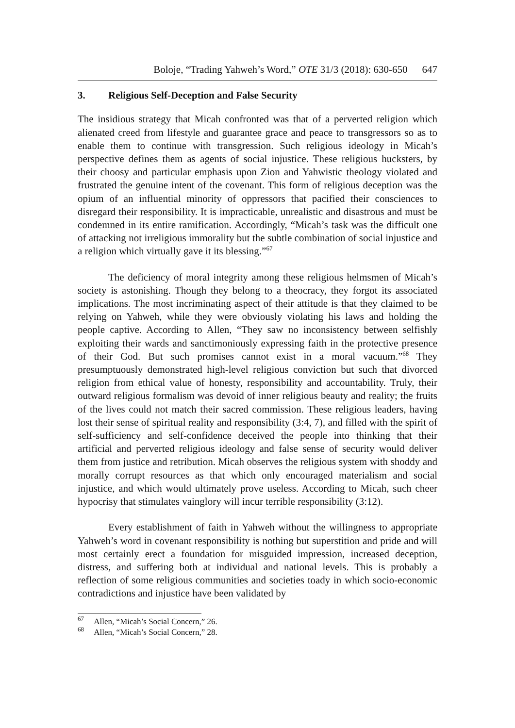Boloje, “Trading Yahweh’s Word,” OTE 31/3 (2018): 630-650 647
3. Religious Self-Deception and False Security
The insidious strategy that Micah confronted was that of a perverted religion which alienated creed from lifestyle and guarantee grace and peace to transgressors so as to enable them to continue with transgression. Such religious ideology in Micah’s perspective defines them as agents of social injustice. These religious hucksters, by their choosy and particular emphasis upon Zion and Yahwistic theology violated and frustrated the genuine intent of the covenant. This form of religious deception was the opium of an influential minority of oppressors that pacified their consciences to disregard their responsibility. It is impracticable, unrealistic and disastrous and must be condemned in its entire ramification. Accordingly, “Micah’s task was the difficult one of attacking not irreligious immorality but the subtle combination of social injustice and a religion which virtually gave it its blessing.”<sup>67</sup>
The deficiency of moral integrity among these religious helmsmen of Micah’s society is astonishing. Though they belong to a theocracy, they forgot its associated implications. The most incriminating aspect of their attitude is that they claimed to be relying on Yahweh, while they were obviously violating his laws and holding the people captive. According to Allen, “They saw no inconsistency between selfishly exploiting their wards and sanctimoniously expressing faith in the protective presence of their God. But such promises cannot exist in a moral vacuum.”<sup>68</sup> They presumptuously demonstrated high-level religious conviction but such that divorced religion from ethical value of honesty, responsibility and accountability. Truly, their outward religious formalism was devoid of inner religious beauty and reality; the fruits of the lives could not match their sacred commission. These religious leaders, having lost their sense of spiritual reality and responsibility (3:4, 7), and filled with the spirit of self-sufficiency and self-confidence deceived the people into thinking that their artificial and perverted religious ideology and false sense of security would deliver them from justice and retribution. Micah observes the religious system with shoddy and morally corrupt resources as that which only encouraged materialism and social injustice, and which would ultimately prove useless. According to Micah, such cheer hypocrisy that stimulates vainglory will incur terrible responsibility (3:12).
Every establishment of faith in Yahweh without the willingness to appropriate Yahweh’s word in covenant responsibility is nothing but superstition and pride and will most certainly erect a foundation for misguided impression, increased deception, distress, and suffering both at individual and national levels. This is probably a reflection of some religious communities and societies toady in which socio-economic contradictions and injustice have been validated by
<sup>67</sup> Allen, “Micah’s Social Concern,” 26.
<sup>68</sup> Allen, “Micah’s Social Concern,” 28.